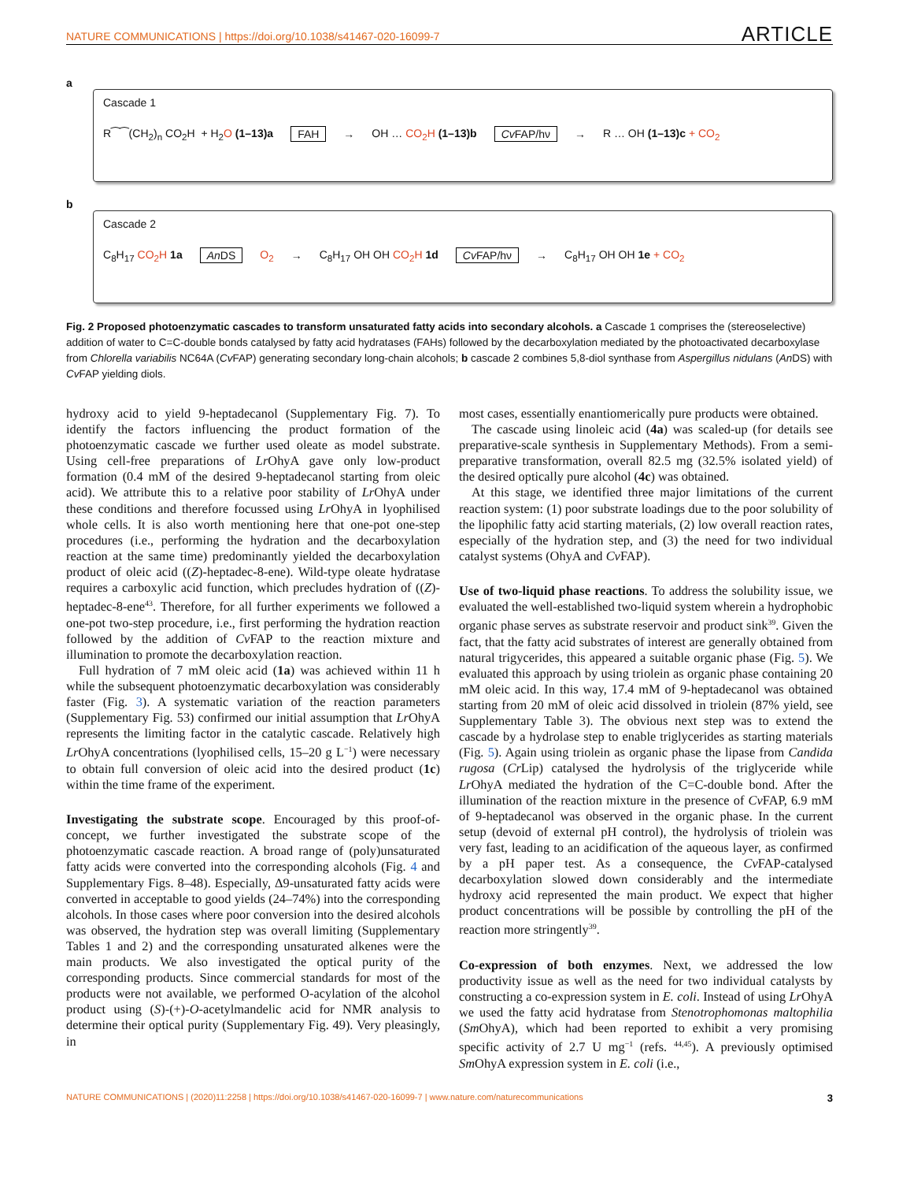NATURE COMMUNICATIONS | https://doi.org/10.1038/s41467-020-16099-7
ARTICLE
a
Cascade 1
R⁀⁀(CH<sub>2</sub>)<sub>n</sub> CO<sub>2</sub>H + H<sub>2</sub>O (1–13)a FAH → OH … CO<sub>2</sub>H (1–13)b Cv FAP/hν → R … OH (1–13)c + CO<sub>2</sub>
b
Cascade 2
C<sub>8</sub>H<sub>17</sub> CO<sub>2</sub>H 1a An DS O<sub>2</sub> → C<sub>8</sub>H<sub>17</sub> OH OH CO<sub>2</sub>H 1d Cv FAP/hν → C<sub>8</sub>H<sub>17</sub> OH OH 1e + CO<sub>2</sub>
Fig. 2 Proposed photoenzymatic cascades to transform unsaturated fatty acids into secondary alcohols. a Cascade 1 comprises the (stereoselective) addition of water to C=C-double bonds catalysed by fatty acid hydratases (FAHs) followed by the decarboxylation mediated by the photoactivated decarboxylase from Chlorella variabilis NC64A (Cv FAP) generating secondary long-chain alcohols; b cascade 2 combines 5,8-diol synthase from Aspergillus nidulans (An DS) with Cv FAP yielding diols.
hydroxy acid to yield 9-heptadecanol (Supplementary Fig. 7). To identify the factors influencing the product formation of the photoenzymatic cascade we further used oleate as model substrate. Using cell-free preparations of Lr OhyA gave only low-product formation (0.4 mM of the desired 9-heptadecanol starting from oleic acid). We attribute this to a relative poor stability of Lr OhyA under these conditions and therefore focussed using Lr OhyA in lyophilised whole cells. It is also worth mentioning here that one-pot one-step procedures (i.e., performing the hydration and the decarboxylation reaction at the same time) predominantly yielded the decarboxylation product of oleic acid ((Z)-heptadec-8-ene). Wild-type oleate hydratase requires a carboxylic acid function, which precludes hydration of ((Z)-heptadec-8-ene<sup>43</sup>. Therefore, for all further experiments we followed a one-pot two-step procedure, i.e., first performing the hydration reaction followed by the addition of Cv FAP to the reaction mixture and illumination to promote the decarboxylation reaction.
Full hydration of 7 mM oleic acid (1a) was achieved within 11 h while the subsequent photoenzymatic decarboxylation was considerably faster (Fig. 3). A systematic variation of the reaction parameters (Supplementary Fig. 53) confirmed our initial assumption that Lr OhyA represents the limiting factor in the catalytic cascade. Relatively high Lr OhyA concentrations (lyophilised cells, 15–20 g L<sup>−1</sup>) were necessary to obtain full conversion of oleic acid into the desired product (1c) within the time frame of the experiment.
Investigating the substrate scope. Encouraged by this proof-of-concept, we further investigated the substrate scope of the photoenzymatic cascade reaction. A broad range of (poly)unsaturated fatty acids were converted into the corresponding alcohols (Fig. 4 and Supplementary Figs. 8–48). Especially, Δ9-unsaturated fatty acids were converted in acceptable to good yields (24–74%) into the corresponding alcohols. In those cases where poor conversion into the desired alcohols was observed, the hydration step was overall limiting (Supplementary Tables 1 and 2) and the corresponding unsaturated alkenes were the main products. We also investigated the optical purity of the corresponding products. Since commercial standards for most of the products were not available, we performed O-acylation of the alcohol product using (S)-(+)-O-acetylmandelic acid for NMR analysis to determine their optical purity (Supplementary Fig. 49). Very pleasingly, in
most cases, essentially enantiomerically pure products were obtained.
The cascade using linoleic acid (4a) was scaled-up (for details see preparative-scale synthesis in Supplementary Methods). From a semi-preparative transformation, overall 82.5 mg (32.5% isolated yield) of the desired optically pure alcohol (4c) was obtained.
At this stage, we identified three major limitations of the current reaction system: (1) poor substrate loadings due to the poor solubility of the lipophilic fatty acid starting materials, (2) low overall reaction rates, especially of the hydration step, and (3) the need for two individual catalyst systems (OhyA and Cv FAP).
Use of two-liquid phase reactions. To address the solubility issue, we evaluated the well-established two-liquid system wherein a hydrophobic organic phase serves as substrate reservoir and product sink<sup>39</sup>. Given the fact, that the fatty acid substrates of interest are generally obtained from natural trigycerides, this appeared a suitable organic phase (Fig. 5). We evaluated this approach by using triolein as organic phase containing 20 mM oleic acid. In this way, 17.4 mM of 9-heptadecanol was obtained starting from 20 mM of oleic acid dissolved in triolein (87% yield, see Supplementary Table 3). The obvious next step was to extend the cascade by a hydrolase step to enable triglycerides as starting materials (Fig. 5). Again using triolein as organic phase the lipase from Candida rugosa (Cr Lip) catalysed the hydrolysis of the triglyceride while Lr OhyA mediated the hydration of the C=C-double bond. After the illumination of the reaction mixture in the presence of Cv FAP, 6.9 mM of 9-heptadecanol was observed in the organic phase. In the current setup (devoid of external pH control), the hydrolysis of triolein was very fast, leading to an acidification of the aqueous layer, as confirmed by a pH paper test. As a consequence, the Cv FAP-catalysed decarboxylation slowed down considerably and the intermediate hydroxy acid represented the main product. We expect that higher product concentrations will be possible by controlling the pH of the reaction more stringently<sup>39</sup>.
Co-expression of both enzymes. Next, we addressed the low productivity issue as well as the need for two individual catalysts by constructing a co-expression system in E. coli. Instead of using Lr OhyA we used the fatty acid hydratase from Stenotrophomonas maltophilia (Sm OhyA), which had been reported to exhibit a very promising specific activity of 2.7 U mg<sup>−1</sup> (refs. <sup>44,45</sup>). A previously optimised Sm OhyA expression system in E. coli (i.e.,
NATURE COMMUNICATIONS | (2020)11:2258 | https://doi.org/10.1038/s41467-020-16099-7 | www.nature.com/naturecommunications 3